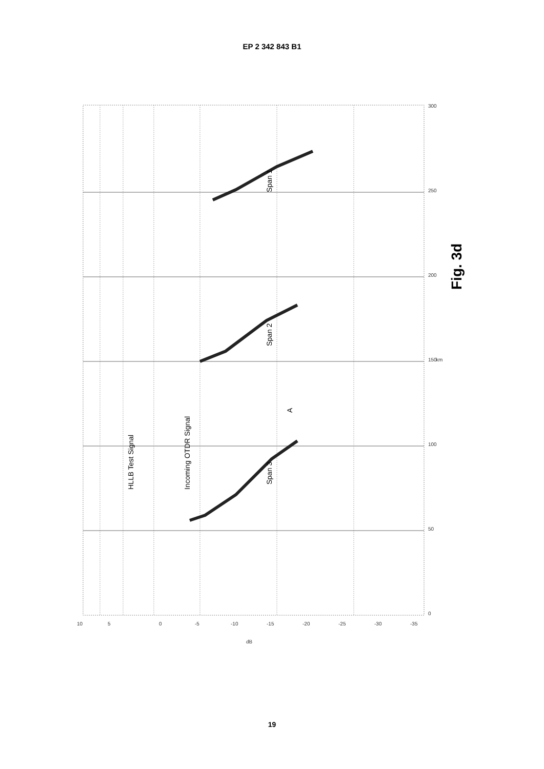EP 2 342 843 B1
Span 3
Span 2
Span 1
Incoming OTDR Signal
HLLB Test Signal
A
Fig. 3d
10
5
0
-5
-10
-15
-20
-25
-30
-35
0
50
100
150
200
250
300
km
dB
19